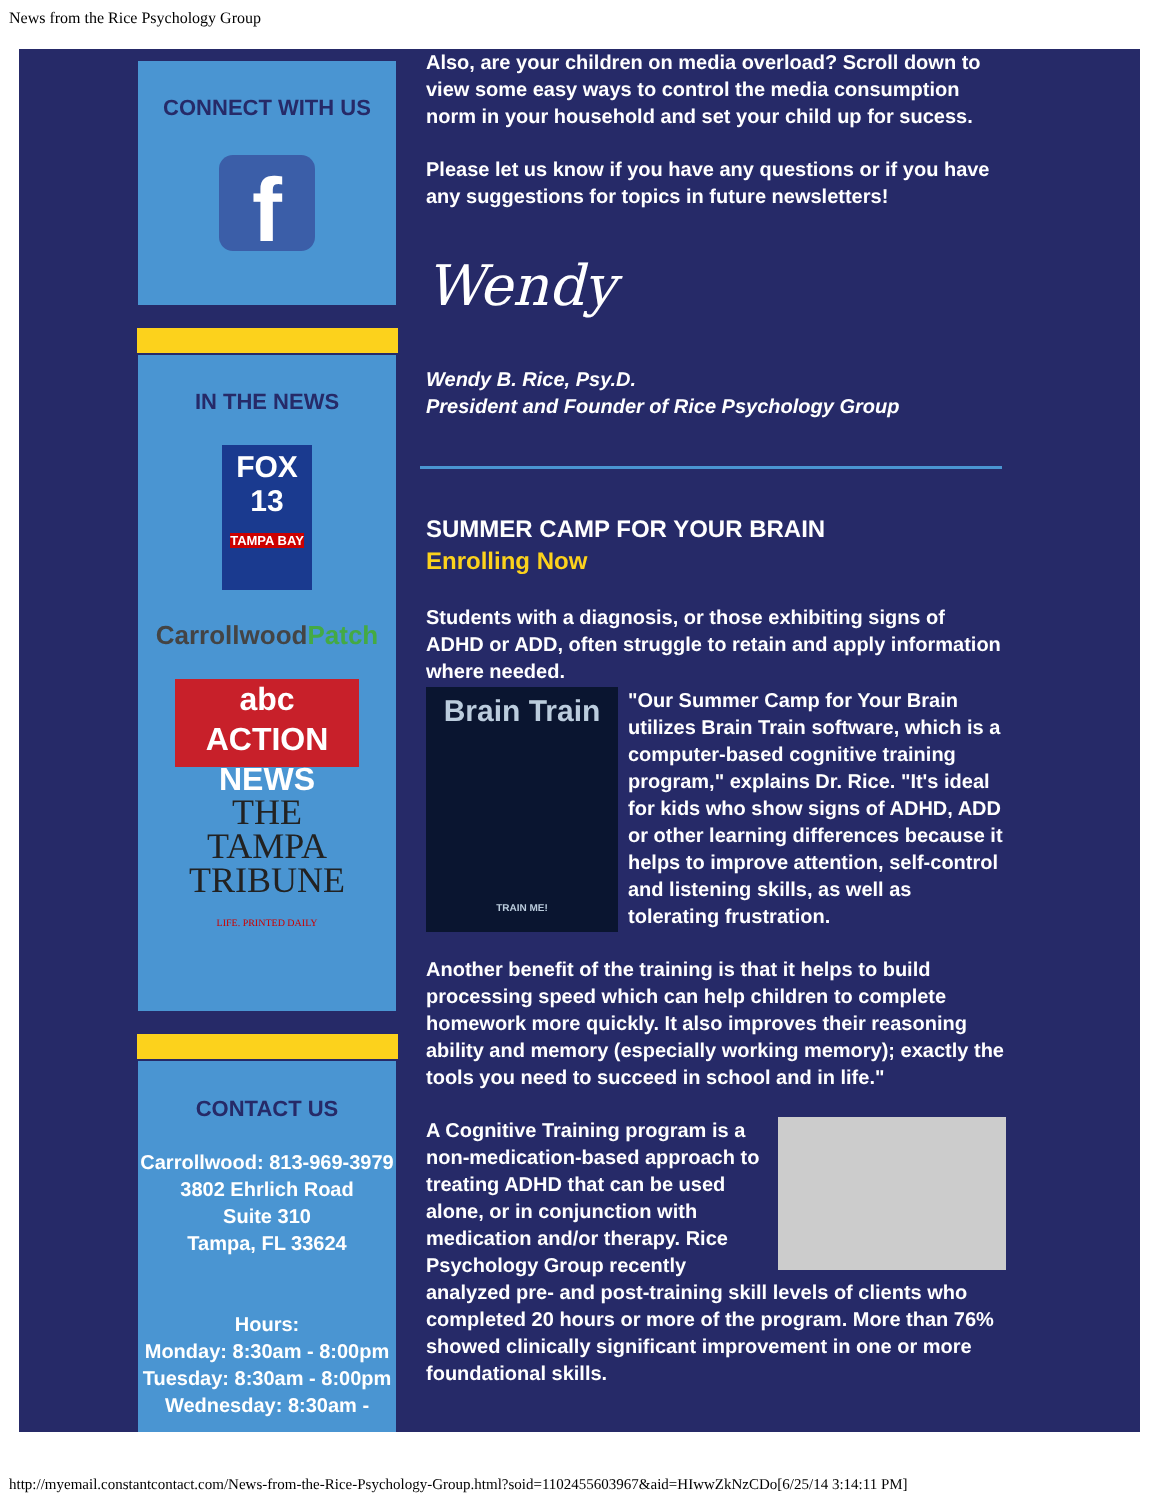News from the Rice Psychology Group
CONNECT WITH US
f
IN THE NEWS
FOX
13
TAMPA BAY
CarrollwoodPatch
abc ACTION NEWS
THE
TAMPA
TRIBUNE
LIFE. PRINTED DAILY
CONTACT US
Carrollwood: 813-969-3979
3802 Ehrlich Road
Suite 310
Tampa, FL 33624
Hours:
Monday: 8:30am - 8:00pm
Tuesday: 8:30am - 8:00pm
Wednesday: 8:30am -
Also, are your children on media overload? Scroll down to view some easy ways to control the media consumption norm in your household and set your child up for sucess.
Please let us know if you have any questions or if you have any suggestions for topics in future newsletters!
Wendy
Wendy B. Rice, Psy.D.
President and Founder of Rice Psychology Group
SUMMER CAMP FOR YOUR BRAIN
Enrolling Now
Students with a diagnosis, or those exhibiting signs of ADHD or ADD, often struggle to retain and apply information where needed.
Brain Train
TRAIN ME!
"Our Summer Camp for Your Brain utilizes Brain Train software, which is a computer-based cognitive training program," explains Dr. Rice. "It's ideal for kids who show signs of ADHD, ADD or other learning differences because it helps to improve attention, self-control and listening skills, as well as tolerating frustration.
Another benefit of the training is that it helps to build processing speed which can help children to complete homework more quickly. It also improves their reasoning ability and memory (especially working memory); exactly the tools you need to succeed in school and in life."
A Cognitive Training program is a non-medication-based approach to treating ADHD that can be used alone, or in conjunction with medication and/or therapy. Rice Psychology Group recently analyzed pre- and post-training skill levels of clients who completed 20 hours or more of the program. More than 76% showed clinically significant improvement in one or more foundational skills.
http://myemail.constantcontact.com/News-from-the-Rice-Psychology-Group.html?soid=1102455603967&aid=HIwwZkNzCDo[6/25/14 3:14:11 PM]